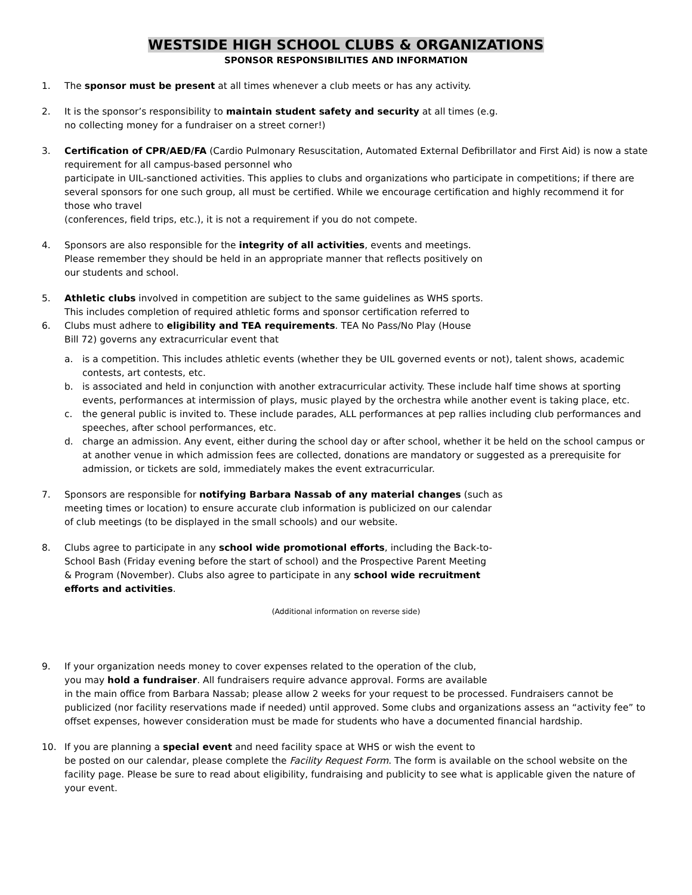WESTSIDE HIGH SCHOOL CLUBS & ORGANIZATIONS
SPONSOR RESPONSIBILITIES AND INFORMATION
1. The sponsor must be present at all times whenever a club meets or has any activity.
2. It is the sponsor’s responsibility to maintain student safety and security at all times (e.g.
no collecting money for a fundraiser on a street corner!)
3. Certification of CPR/AED/FA (Cardio Pulmonary Resuscitation, Automated External Defibrillator and First Aid) is now a state requirement for all campus-based personnel who
participate in UIL-sanctioned activities. This applies to clubs and organizations who participate in competitions; if there are several sponsors for one such group, all must be certified. While we encourage certification and highly recommend it for those who travel
(conferences, field trips, etc.), it is not a requirement if you do not compete.
4. Sponsors are also responsible for the integrity of all activities, events and meetings.
Please remember they should be held in an appropriate manner that reflects positively on
our students and school.
5. Athletic clubs involved in competition are subject to the same guidelines as WHS sports.
This includes completion of required athletic forms and sponsor certification referred to
6. Clubs must adhere to eligibility and TEA requirements. TEA No Pass/No Play (House
Bill 72) governs any extracurricular event that
a. is a competition. This includes athletic events (whether they be UIL governed events or not), talent shows, academic contests, art contests, etc.
b. is associated and held in conjunction with another extracurricular activity. These include half time shows at sporting events, performances at intermission of plays, music played by the orchestra while another event is taking place, etc.
c. the general public is invited to. These include parades, ALL performances at pep rallies including club performances and speeches, after school performances, etc.
d. charge an admission. Any event, either during the school day or after school, whether it be held on the school campus or at another venue in which admission fees are collected, donations are mandatory or suggested as a prerequisite for admission, or tickets are sold, immediately makes the event extracurricular.
7. Sponsors are responsible for notifying Barbara Nassab of any material changes (such as
meeting times or location) to ensure accurate club information is publicized on our calendar
of club meetings (to be displayed in the small schools) and our website.
8. Clubs agree to participate in any school wide promotional efforts, including the Back-to-
School Bash (Friday evening before the start of school) and the Prospective Parent Meeting
& Program (November). Clubs also agree to participate in any school wide recruitment
efforts and activities.
(Additional information on reverse side)
9. If your organization needs money to cover expenses related to the operation of the club,
you may hold a fundraiser. All fundraisers require advance approval. Forms are available
in the main office from Barbara Nassab; please allow 2 weeks for your request to be processed. Fundraisers cannot be publicized (nor facility reservations made if needed) until approved. Some clubs and organizations assess an “activity fee” to offset expenses, however consideration must be made for students who have a documented financial hardship.
10. If you are planning a special event and need facility space at WHS or wish the event to
be posted on our calendar, please complete the Facility Request Form. The form is available on the school website on the facility page. Please be sure to read about eligibility, fundraising and publicity to see what is applicable given the nature of your event.